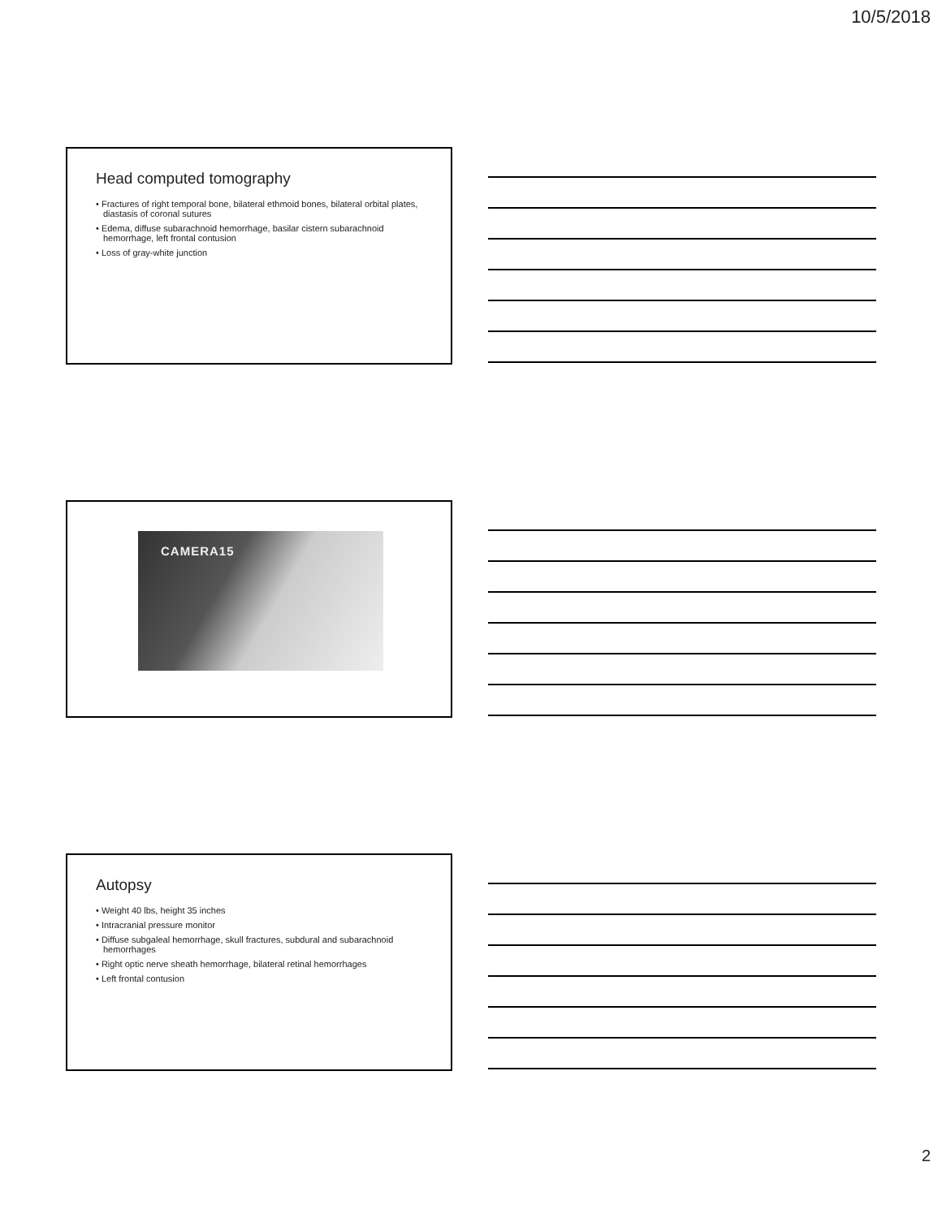10/5/2018
Head computed tomography
• Fractures of right temporal bone, bilateral ethmoid bones, bilateral orbital plates, diastasis of coronal sutures
• Edema, diffuse subarachnoid hemorrhage, basilar cistern subarachnoid hemorrhage, left frontal contusion
• Loss of gray-white junction
CAMERA15
Autopsy
• Weight 40 lbs, height 35 inches
• Intracranial pressure monitor
• Diffuse subgaleal hemorrhage, skull fractures, subdural and subarachnoid hemorrhages
• Right optic nerve sheath hemorrhage, bilateral retinal hemorrhages
• Left frontal contusion
2